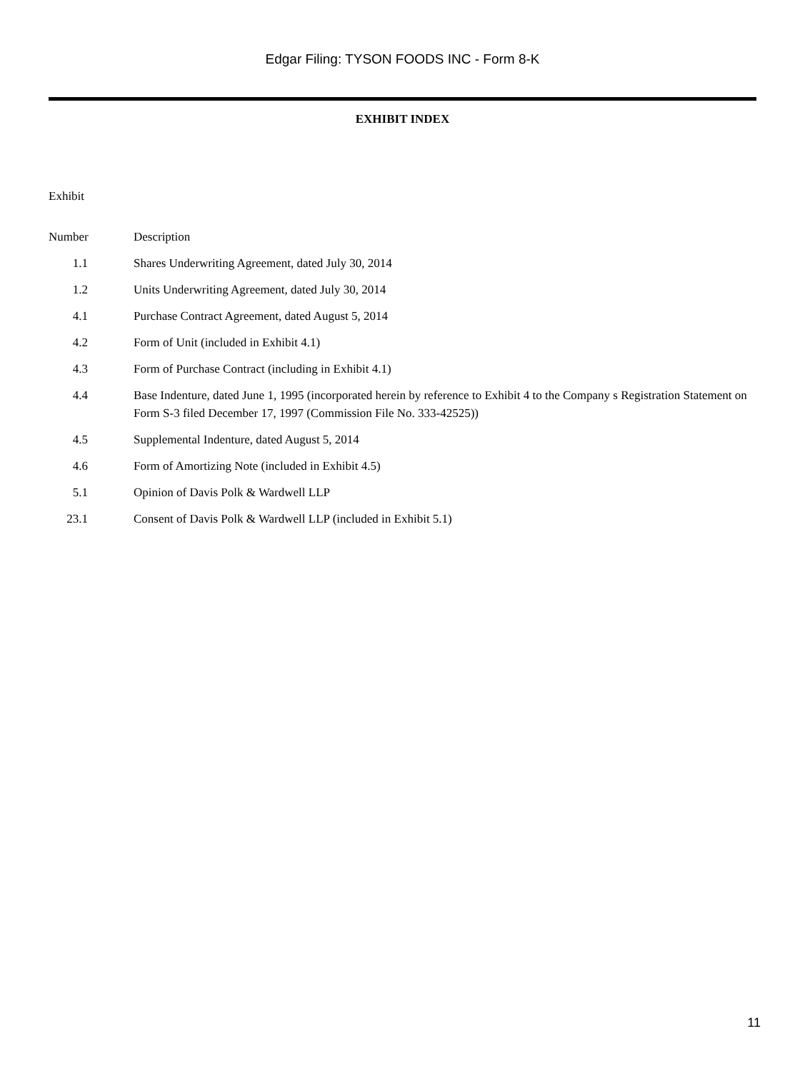Edgar Filing: TYSON FOODS INC - Form 8-K
EXHIBIT INDEX
Exhibit
| Number | Description |
| --- | --- |
| 1.1 | Shares Underwriting Agreement, dated July 30, 2014 |
| 1.2 | Units Underwriting Agreement, dated July 30, 2014 |
| 4.1 | Purchase Contract Agreement, dated August 5, 2014 |
| 4.2 | Form of Unit (included in Exhibit 4.1) |
| 4.3 | Form of Purchase Contract (including in Exhibit 4.1) |
| 4.4 | Base Indenture, dated June 1, 1995 (incorporated herein by reference to Exhibit 4 to the Company s Registration Statement on Form S-3 filed December 17, 1997 (Commission File No. 333-42525)) |
| 4.5 | Supplemental Indenture, dated August 5, 2014 |
| 4.6 | Form of Amortizing Note (included in Exhibit 4.5) |
| 5.1 | Opinion of Davis Polk & Wardwell LLP |
| 23.1 | Consent of Davis Polk & Wardwell LLP (included in Exhibit 5.1) |
11